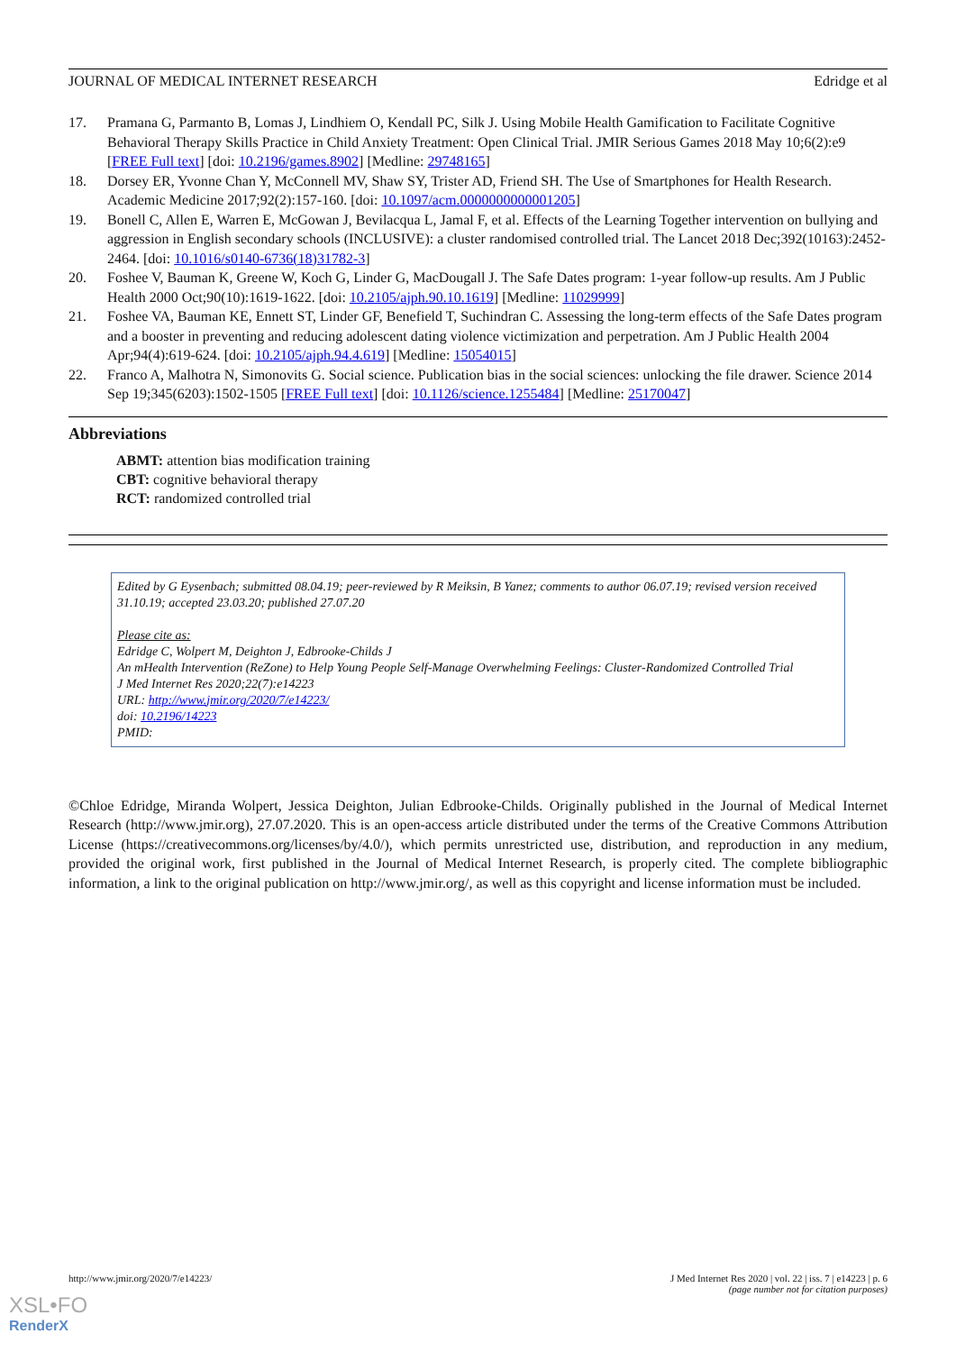JOURNAL OF MEDICAL INTERNET RESEARCH Edridge et al
17. Pramana G, Parmanto B, Lomas J, Lindhiem O, Kendall PC, Silk J. Using Mobile Health Gamification to Facilitate Cognitive Behavioral Therapy Skills Practice in Child Anxiety Treatment: Open Clinical Trial. JMIR Serious Games 2018 May 10;6(2):e9 [FREE Full text] [doi: 10.2196/games.8902] [Medline: 29748165]
18. Dorsey ER, Yvonne Chan Y, McConnell MV, Shaw SY, Trister AD, Friend SH. The Use of Smartphones for Health Research. Academic Medicine 2017;92(2):157-160. [doi: 10.1097/acm.0000000000001205]
19. Bonell C, Allen E, Warren E, McGowan J, Bevilacqua L, Jamal F, et al. Effects of the Learning Together intervention on bullying and aggression in English secondary schools (INCLUSIVE): a cluster randomised controlled trial. The Lancet 2018 Dec;392(10163):2452-2464. [doi: 10.1016/s0140-6736(18)31782-3]
20. Foshee V, Bauman K, Greene W, Koch G, Linder G, MacDougall J. The Safe Dates program: 1-year follow-up results. Am J Public Health 2000 Oct;90(10):1619-1622. [doi: 10.2105/ajph.90.10.1619] [Medline: 11029999]
21. Foshee VA, Bauman KE, Ennett ST, Linder GF, Benefield T, Suchindran C. Assessing the long-term effects of the Safe Dates program and a booster in preventing and reducing adolescent dating violence victimization and perpetration. Am J Public Health 2004 Apr;94(4):619-624. [doi: 10.2105/ajph.94.4.619] [Medline: 15054015]
22. Franco A, Malhotra N, Simonovits G. Social science. Publication bias in the social sciences: unlocking the file drawer. Science 2014 Sep 19;345(6203):1502-1505 [FREE Full text] [doi: 10.1126/science.1255484] [Medline: 25170047]
Abbreviations
ABMT: attention bias modification training
CBT: cognitive behavioral therapy
RCT: randomized controlled trial
Edited by G Eysenbach; submitted 08.04.19; peer-reviewed by R Meiksin, B Yanez; comments to author 06.07.19; revised version received 31.10.19; accepted 23.03.20; published 27.07.20
Please cite as:
Edridge C, Wolpert M, Deighton J, Edbrooke-Childs J
An mHealth Intervention (ReZone) to Help Young People Self-Manage Overwhelming Feelings: Cluster-Randomized Controlled Trial
J Med Internet Res 2020;22(7):e14223
URL: http://www.jmir.org/2020/7/e14223/
doi: 10.2196/14223
PMID:
©Chloe Edridge, Miranda Wolpert, Jessica Deighton, Julian Edbrooke-Childs. Originally published in the Journal of Medical Internet Research (http://www.jmir.org), 27.07.2020. This is an open-access article distributed under the terms of the Creative Commons Attribution License (https://creativecommons.org/licenses/by/4.0/), which permits unrestricted use, distribution, and reproduction in any medium, provided the original work, first published in the Journal of Medical Internet Research, is properly cited. The complete bibliographic information, a link to the original publication on http://www.jmir.org/, as well as this copyright and license information must be included.
http://www.jmir.org/2020/7/e14223/ J Med Internet Res 2020 | vol. 22 | iss. 7 | e14223 | p. 6
(page number not for citation purposes)
XSL•FO
RenderX